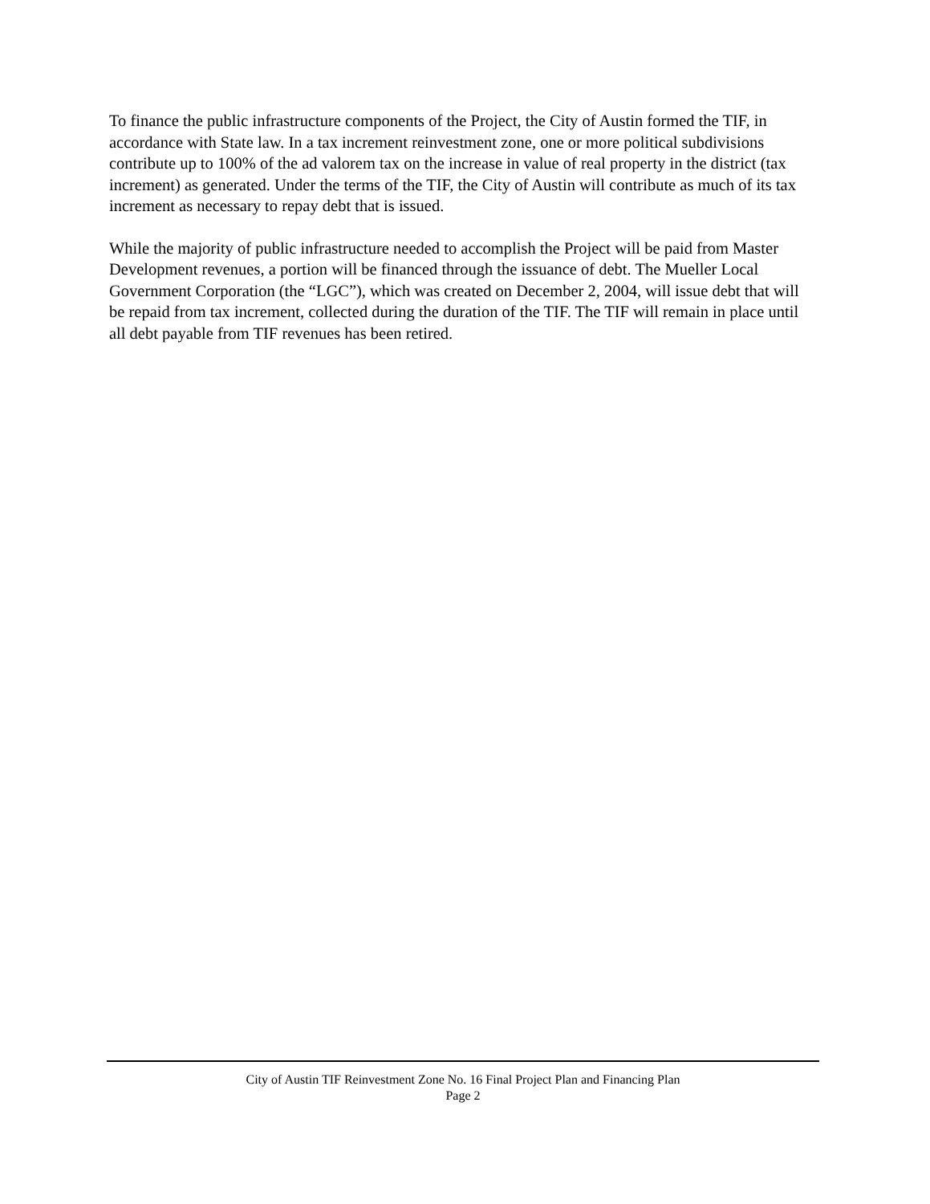To finance the public infrastructure components of the Project, the City of Austin formed the TIF, in accordance with State law. In a tax increment reinvestment zone, one or more political subdivisions contribute up to 100% of the ad valorem tax on the increase in value of real property in the district (tax increment) as generated. Under the terms of the TIF, the City of Austin will contribute as much of its tax increment as necessary to repay debt that is issued.
While the majority of public infrastructure needed to accomplish the Project will be paid from Master Development revenues, a portion will be financed through the issuance of debt. The Mueller Local Government Corporation (the “LGC”), which was created on December 2, 2004, will issue debt that will be repaid from tax increment, collected during the duration of the TIF. The TIF will remain in place until all debt payable from TIF revenues has been retired.
City of Austin TIF Reinvestment Zone No. 16 Final Project Plan and Financing Plan
Page 2